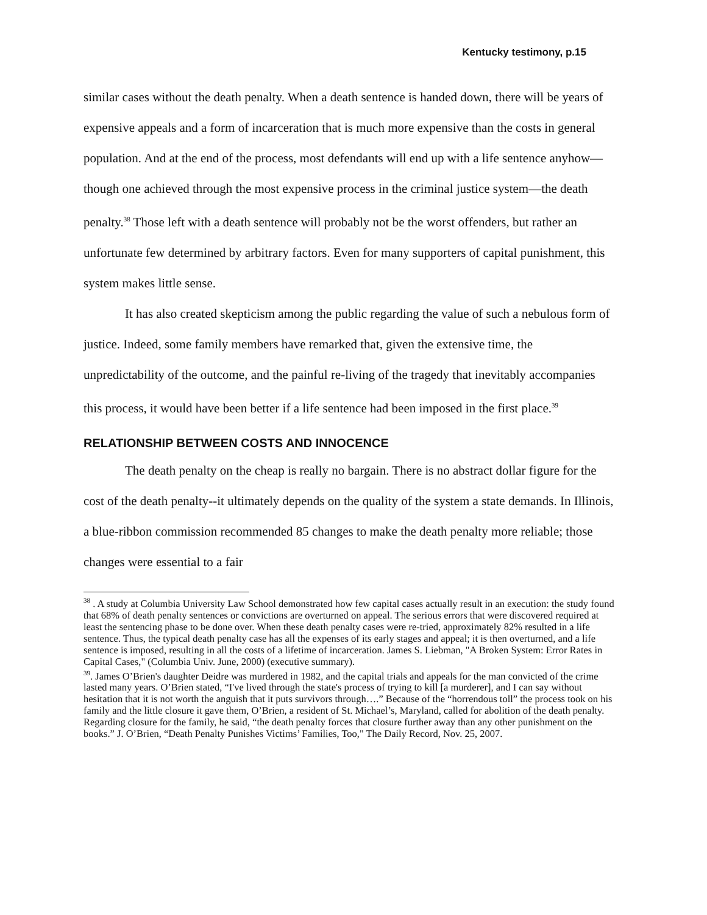Kentucky testimony, p.15
similar cases without the death penalty. When a death sentence is handed down, there will be years of expensive appeals and a form of incarceration that is much more expensive than the costs in general population. And at the end of the process, most defendants will end up with a life sentence anyhow—though one achieved through the most expensive process in the criminal justice system—the death penalty.<sup>38</sup> Those left with a death sentence will probably not be the worst offenders, but rather an unfortunate few determined by arbitrary factors. Even for many supporters of capital punishment, this system makes little sense.
It has also created skepticism among the public regarding the value of such a nebulous form of justice. Indeed, some family members have remarked that, given the extensive time, the unpredictability of the outcome, and the painful re-living of the tragedy that inevitably accompanies this process, it would have been better if a life sentence had been imposed in the first place.<sup>39</sup>
RELATIONSHIP BETWEEN COSTS AND INNOCENCE
The death penalty on the cheap is really no bargain. There is no abstract dollar figure for the cost of the death penalty--it ultimately depends on the quality of the system a state demands. In Illinois, a blue-ribbon commission recommended 85 changes to make the death penalty more reliable; those changes were essential to a fair
<sup>38</sup> . A study at Columbia University Law School demonstrated how few capital cases actually result in an execution: the study found that 68% of death penalty sentences or convictions are overturned on appeal. The serious errors that were discovered required at least the sentencing phase to be done over. When these death penalty cases were re-tried, approximately 82% resulted in a life sentence. Thus, the typical death penalty case has all the expenses of its early stages and appeal; it is then overturned, and a life sentence is imposed, resulting in all the costs of a lifetime of incarceration. James S. Liebman, "A Broken System: Error Rates in Capital Cases," (Columbia Univ. June, 2000) (executive summary).
<sup>39</sup>. James O’Brien's daughter Deidre was murdered in 1982, and the capital trials and appeals for the man convicted of the crime lasted many years. O’Brien stated, “I've lived through the state's process of trying to kill [a murderer], and I can say without hesitation that it is not worth the anguish that it puts survivors through….” Because of the “horrendous toll” the process took on his family and the little closure it gave them, O’Brien, a resident of St. Michael’s, Maryland, called for abolition of the death penalty. Regarding closure for the family, he said, “the death penalty forces that closure further away than any other punishment on the books.” J. O’Brien, “Death Penalty Punishes Victims’ Families, Too," The Daily Record, Nov. 25, 2007.